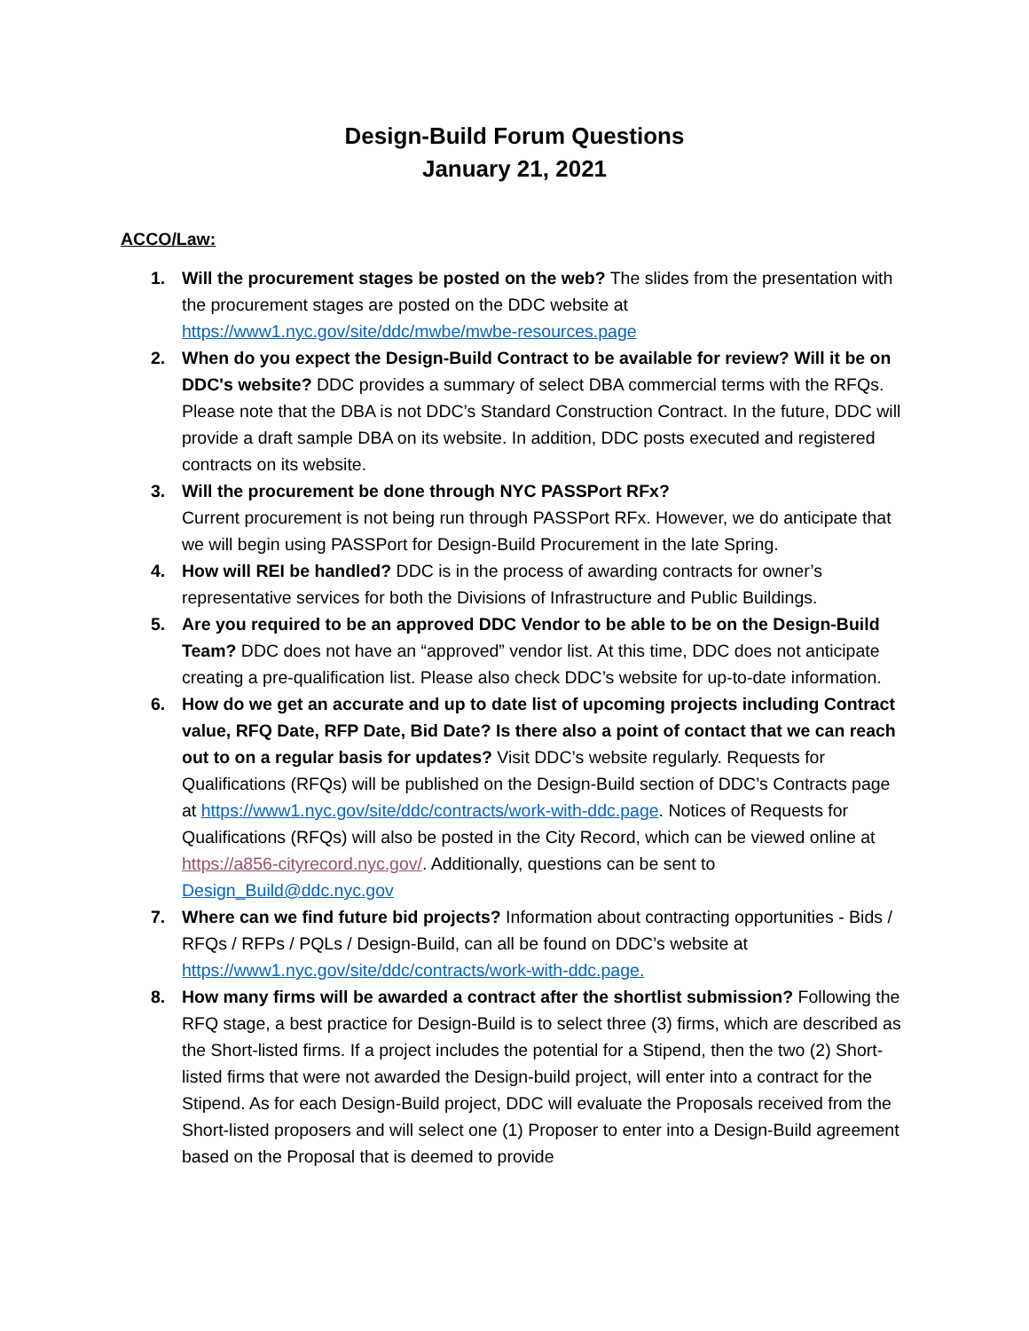Design-Build Forum Questions
January 21, 2021
ACCO/Law:
1. Will the procurement stages be posted on the web? The slides from the presentation with the procurement stages are posted on the DDC website at https://www1.nyc.gov/site/ddc/mwbe/mwbe-resources.page
2. When do you expect the Design-Build Contract to be available for review? Will it be on DDC's website? DDC provides a summary of select DBA commercial terms with the RFQs. Please note that the DBA is not DDC’s Standard Construction Contract. In the future, DDC will provide a draft sample DBA on its website. In addition, DDC posts executed and registered contracts on its website.
3. Will the procurement be done through NYC PASSPort RFx?
Current procurement is not being run through PASSPort RFx. However, we do anticipate that we will begin using PASSPort for Design-Build Procurement in the late Spring.
4. How will REI be handled? DDC is in the process of awarding contracts for owner’s representative services for both the Divisions of Infrastructure and Public Buildings.
5. Are you required to be an approved DDC Vendor to be able to be on the Design-Build Team? DDC does not have an “approved” vendor list. At this time, DDC does not anticipate creating a pre-qualification list. Please also check DDC’s website for up-to-date information.
6. How do we get an accurate and up to date list of upcoming projects including Contract value, RFQ Date, RFP Date, Bid Date? Is there also a point of contact that we can reach out to on a regular basis for updates? Visit DDC’s website regularly. Requests for Qualifications (RFQs) will be published on the Design-Build section of DDC’s Contracts page at https://www1.nyc.gov/site/ddc/contracts/work-with-ddc.page. Notices of Requests for Qualifications (RFQs) will also be posted in the City Record, which can be viewed online at https://a856-cityrecord.nyc.gov/. Additionally, questions can be sent to Design_Build@ddc.nyc.gov
7. Where can we find future bid projects? Information about contracting opportunities - Bids / RFQs / RFPs / PQLs / Design-Build, can all be found on DDC’s website at https://www1.nyc.gov/site/ddc/contracts/work-with-ddc.page.
8. How many firms will be awarded a contract after the shortlist submission? Following the RFQ stage, a best practice for Design-Build is to select three (3) firms, which are described as the Short-listed firms. If a project includes the potential for a Stipend, then the two (2) Short-listed firms that were not awarded the Design-build project, will enter into a contract for the Stipend. As for each Design-Build project, DDC will evaluate the Proposals received from the Short-listed proposers and will select one (1) Proposer to enter into a Design-Build agreement based on the Proposal that is deemed to provide